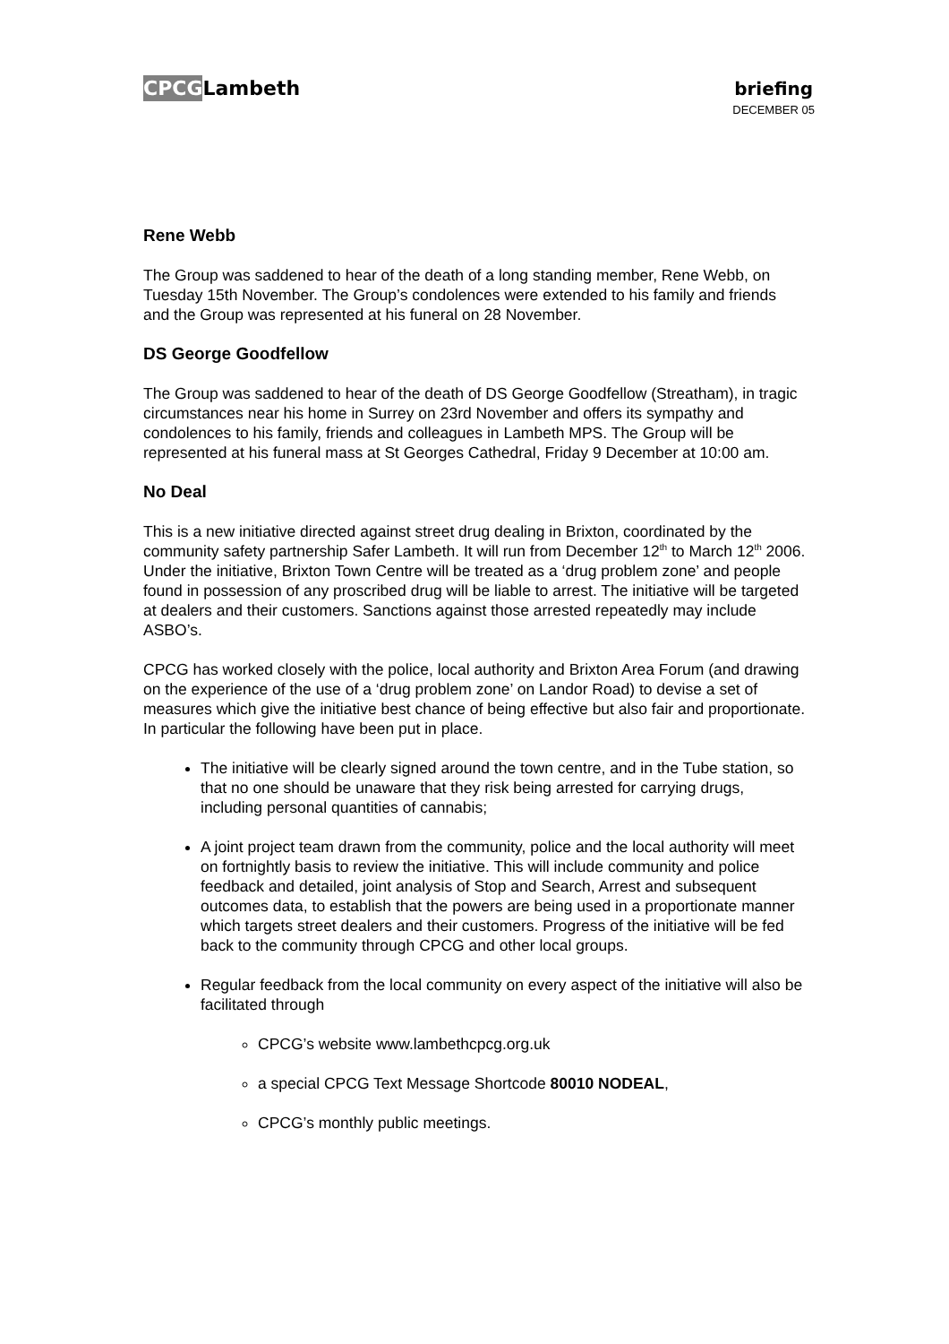CPCGLambeth briefing
DECEMBER 05
Rene Webb
The Group was saddened to hear of the death of a long standing member, Rene Webb, on Tuesday 15th November. The Group’s condolences were extended to his family and friends and the Group was represented at his funeral on 28 November.
DS George Goodfellow
The Group was saddened to hear of the death of DS George Goodfellow (Streatham), in tragic circumstances near his home in Surrey on 23rd November and offers its sympathy and condolences to his family, friends and colleagues in Lambeth MPS. The Group will be represented at his funeral mass at St Georges Cathedral, Friday 9 December at 10:00 am.
No Deal
This is a new initiative directed against street drug dealing in Brixton, coordinated by the community safety partnership Safer Lambeth. It will run from December 12<sup>th</sup> to March 12<sup>th</sup> 2006. Under the initiative, Brixton Town Centre will be treated as a ‘drug problem zone’ and people found in possession of any proscribed drug will be liable to arrest. The initiative will be targeted at dealers and their customers. Sanctions against those arrested repeatedly may include ASBO’s.
CPCG has worked closely with the police, local authority and Brixton Area Forum (and drawing on the experience of the use of a ‘drug problem zone’ on Landor Road) to devise a set of measures which give the initiative best chance of being effective but also fair and proportionate. In particular the following have been put in place.
The initiative will be clearly signed around the town centre, and in the Tube station, so that no one should be unaware that they risk being arrested for carrying drugs, including personal quantities of cannabis;
A joint project team drawn from the community, police and the local authority will meet on fortnightly basis to review the initiative. This will include community and police feedback and detailed, joint analysis of Stop and Search, Arrest and subsequent outcomes data, to establish that the powers are being used in a proportionate manner which targets street dealers and their customers. Progress of the initiative will be fed back to the community through CPCG and other local groups.
Regular feedback from the local community on every aspect of the initiative will also be facilitated through
CPCG’s website www.lambethcpcg.org.uk
a special CPCG Text Message Shortcode 80010 NODEAL,
CPCG’s monthly public meetings.